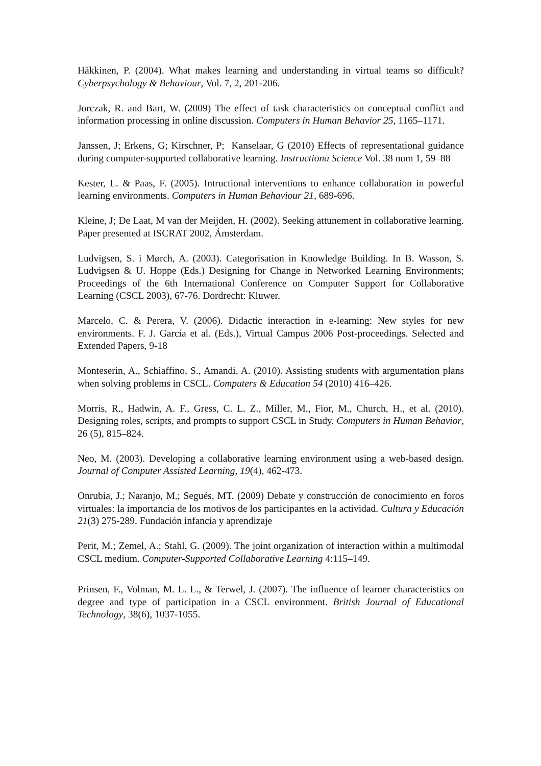Häkkinen, P. (2004). What makes learning and understanding in virtual teams so difficult? Cyberpsychology & Behaviour, Vol. 7, 2, 201-206.
Jorczak, R. and Bart, W. (2009) The effect of task characteristics on conceptual conflict and information processing in online discussion. Computers in Human Behavior 25, 1165–1171.
Janssen, J; Erkens, G; Kirschner, P; Kanselaar, G (2010) Effects of representational guidance during computer-supported collaborative learning. Instructiona Science Vol. 38 num 1, 59–88
Kester, L. & Paas, F. (2005). Intructional interventions to enhance collaboration in powerful learning environments. Computers in Human Behaviour 21, 689-696.
Kleine, J; De Laat, M van der Meijden, H. (2002). Seeking attunement in collaborative learning. Paper presented at ISCRAT 2002, Ámsterdam.
Ludvigsen, S. i Mørch, A. (2003). Categorisation in Knowledge Building. In B. Wasson, S. Ludvigsen & U. Hoppe (Eds.) Designing for Change in Networked Learning Environments; Proceedings of the 6th International Conference on Computer Support for Collaborative Learning (CSCL 2003), 67-76. Dordrecht: Kluwer.
Marcelo, C. & Perera, V. (2006). Didactic interaction in e-learning: New styles for new environments. F. J. García et al. (Eds.), Virtual Campus 2006 Post-proceedings. Selected and Extended Papers, 9-18
Monteserin, A., Schiaffino, S., Amandi, A. (2010). Assisting students with argumentation plans when solving problems in CSCL. Computers & Education 54 (2010) 416–426.
Morris, R., Hadwin, A. F., Gress, C. L. Z., Miller, M., Fior, M., Church, H., et al. (2010). Designing roles, scripts, and prompts to support CSCL in Study. Computers in Human Behavior, 26 (5), 815–824.
Neo, M. (2003). Developing a collaborative learning environment using a web-based design. Journal of Computer Assisted Learning, 19(4), 462-473.
Onrubia, J.; Naranjo, M.; Segués, MT. (2009) Debate y construcción de conocimiento en foros virtuales: la importancia de los motivos de los participantes en la actividad. Cultura y Educación 21(3) 275-289. Fundación infancia y aprendizaje
Perit, M.; Zemel, A.; Stahl, G. (2009). The joint organization of interaction within a multimodal CSCL medium. Computer-Supported Collaborative Learning 4:115–149.
Prinsen, F., Volman, M. L. L., & Terwel, J. (2007). The influence of learner characteristics on degree and type of participation in a CSCL environment. British Journal of Educational Technology, 38(6), 1037-1055.